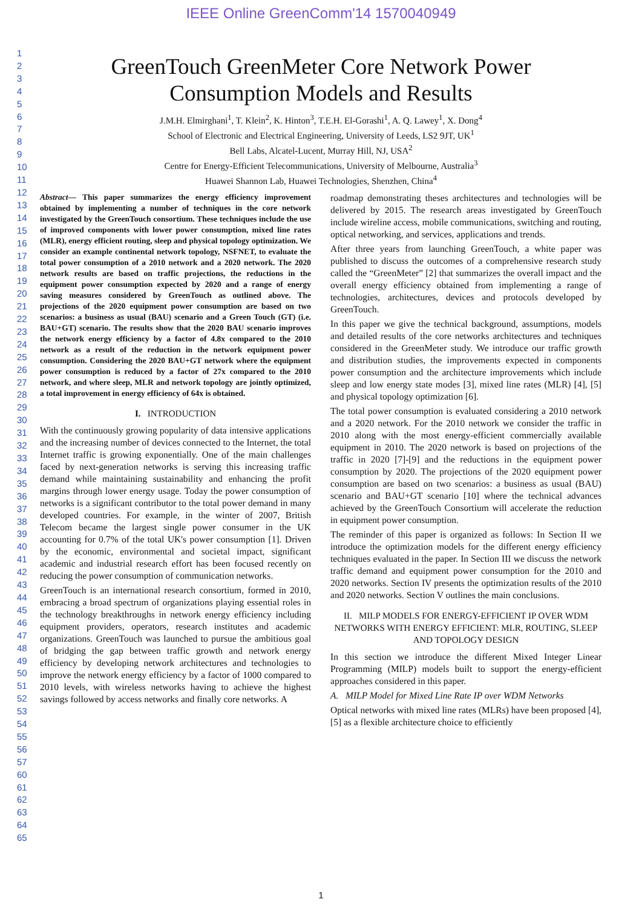IEEE Online GreenComm'14 1570040949
1
2
3
4
5
6
7
8
9
10
11
12
13
14
15
16
17
18
19
20
21
22
23
24
25
26
27
28
29
30
31
32
33
34
35
36
37
38
39
40
41
42
43
44
45
46
47
48
49
50
51
52
53
54
55
56
57
60
61
62
63
64
65
GreenTouch GreenMeter Core Network Power
Consumption Models and Results
J.M.H. Elmirghani<sup>1</sup>, T. Klein<sup>2</sup>, K. Hinton<sup>3</sup>, T.E.H. El-Gorashi<sup>1</sup>, A. Q. Lawey<sup>1</sup>, X. Dong<sup>4</sup>
School of Electronic and Electrical Engineering, University of Leeds, LS2 9JT, UK<sup>1</sup>
Bell Labs, Alcatel-Lucent, Murray Hill, NJ, USA<sup>2</sup>
Centre for Energy-Efficient Telecommunications, University of Melbourne, Australia<sup>3</sup>
Huawei Shannon Lab, Huawei Technologies, Shenzhen, China<sup>4</sup>
Abstract— This paper summarizes the energy efficiency improvement obtained by implementing a number of techniques in the core network investigated by the GreenTouch consortium. These techniques include the use of improved components with lower power consumption, mixed line rates (MLR), energy efficient routing, sleep and physical topology optimization. We consider an example continental network topology, NSFNET, to evaluate the total power consumption of a 2010 network and a 2020 network. The 2020 network results are based on traffic projections, the reductions in the equipment power consumption expected by 2020 and a range of energy saving measures considered by GreenTouch as outlined above. The projections of the 2020 equipment power consumption are based on two scenarios: a business as usual (BAU) scenario and a Green Touch (GT) (i.e. BAU+GT) scenario. The results show that the 2020 BAU scenario improves the network energy efficiency by a factor of 4.8x compared to the 2010 network as a result of the reduction in the network equipment power consumption. Considering the 2020 BAU+GT network where the equipment power consumption is reduced by a factor of 27x compared to the 2010 network, and where sleep, MLR and network topology are jointly optimized, a total improvement in energy efficiency of 64x is obtained.
I. INTRODUCTION
With the continuously growing popularity of data intensive applications and the increasing number of devices connected to the Internet, the total Internet traffic is growing exponentially. One of the main challenges faced by next-generation networks is serving this increasing traffic demand while maintaining sustainability and enhancing the profit margins through lower energy usage. Today the power consumption of networks is a significant contributor to the total power demand in many developed countries. For example, in the winter of 2007, British Telecom became the largest single power consumer in the UK accounting for 0.7% of the total UK's power consumption [1]. Driven by the economic, environmental and societal impact, significant academic and industrial research effort has been focused recently on reducing the power consumption of communication networks.
GreenTouch is an international research consortium, formed in 2010, embracing a broad spectrum of organizations playing essential roles in the technology breakthroughs in network energy efficiency including equipment providers, operators, research institutes and academic organizations. GreenTouch was launched to pursue the ambitious goal of bridging the gap between traffic growth and network energy efficiency by developing network architectures and technologies to improve the network energy efficiency by a factor of 1000 compared to 2010 levels, with wireless networks having to achieve the highest savings followed by access networks and finally core networks. A
roadmap demonstrating theses architectures and technologies will be delivered by 2015. The research areas investigated by GreenTouch include wireline access, mobile communications, switching and routing, optical networking, and services, applications and trends.
After three years from launching GreenTouch, a white paper was published to discuss the outcomes of a comprehensive research study called the “GreenMeter” [2] that summarizes the overall impact and the overall energy efficiency obtained from implementing a range of technologies, architectures, devices and protocols developed by GreenTouch.
In this paper we give the technical background, assumptions, models and detailed results of the core networks architectures and techniques considered in the GreenMeter study. We introduce our traffic growth and distribution studies, the improvements expected in components power consumption and the architecture improvements which include sleep and low energy state modes [3], mixed line rates (MLR) [4], [5] and physical topology optimization [6].
The total power consumption is evaluated considering a 2010 network and a 2020 network. For the 2010 network we consider the traffic in 2010 along with the most energy-efficient commercially available equipment in 2010. The 2020 network is based on projections of the traffic in 2020 [7]-[9] and the reductions in the equipment power consumption by 2020. The projections of the 2020 equipment power consumption are based on two scenarios: a business as usual (BAU) scenario and BAU+GT scenario [10] where the technical advances achieved by the GreenTouch Consortium will accelerate the reduction in equipment power consumption.
The reminder of this paper is organized as follows: In Section II we introduce the optimization models for the different energy efficiency techniques evaluated in the paper. In Section III we discuss the network traffic demand and equipment power consumption for the 2010 and 2020 networks. Section IV presents the optimization results of the 2010 and 2020 networks. Section V outlines the main conclusions.
II. MILP MODELS FOR ENERGY-EFFICIENT IP OVER WDM NETWORKS WITH ENERGY EFFICIENT: MLR, ROUTING, SLEEP AND TOPOLOGY DESIGN
In this section we introduce the different Mixed Integer Linear Programming (MILP) models built to support the energy-efficient approaches considered in this paper.
A. MILP Model for Mixed Line Rate IP over WDM Networks
Optical networks with mixed line rates (MLRs) have been proposed [4], [5] as a flexible architecture choice to efficiently
1